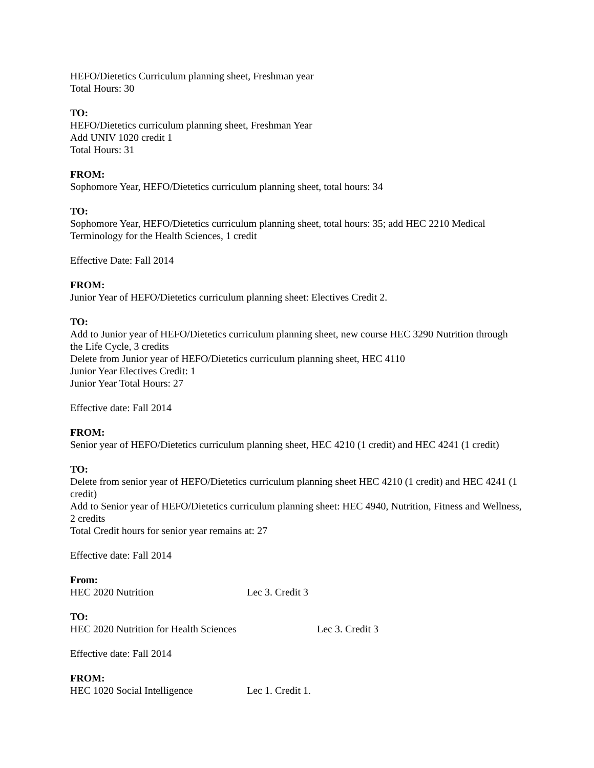HEFO/Dietetics Curriculum planning sheet, Freshman year
Total Hours: 30
TO:
HEFO/Dietetics curriculum planning sheet, Freshman Year
Add UNIV 1020 credit 1
Total Hours: 31
FROM:
Sophomore Year, HEFO/Dietetics curriculum planning sheet, total hours: 34
TO:
Sophomore Year, HEFO/Dietetics curriculum planning sheet, total hours: 35; add HEC 2210 Medical Terminology for the Health Sciences, 1 credit
Effective Date: Fall 2014
FROM:
Junior Year of HEFO/Dietetics curriculum planning sheet: Electives Credit 2.
TO:
Add to Junior year of HEFO/Dietetics curriculum planning sheet, new course HEC 3290 Nutrition through the Life Cycle, 3 credits
Delete from Junior year of HEFO/Dietetics curriculum planning sheet, HEC 4110
Junior Year Electives Credit: 1
Junior Year Total Hours: 27
Effective date: Fall 2014
FROM:
Senior year of HEFO/Dietetics curriculum planning sheet, HEC 4210 (1 credit) and HEC 4241 (1 credit)
TO:
Delete from senior year of HEFO/Dietetics curriculum planning sheet HEC 4210 (1 credit) and HEC 4241 (1 credit)
Add to Senior year of HEFO/Dietetics curriculum planning sheet: HEC 4940, Nutrition, Fitness and Wellness, 2 credits
Total Credit hours for senior year remains at: 27
Effective date: Fall 2014
From:
HEC 2020 Nutrition Lec 3. Credit 3
TO:
HEC 2020 Nutrition for Health Sciences Lec 3. Credit 3
Effective date: Fall 2014
FROM:
HEC 1020 Social Intelligence Lec 1. Credit 1.